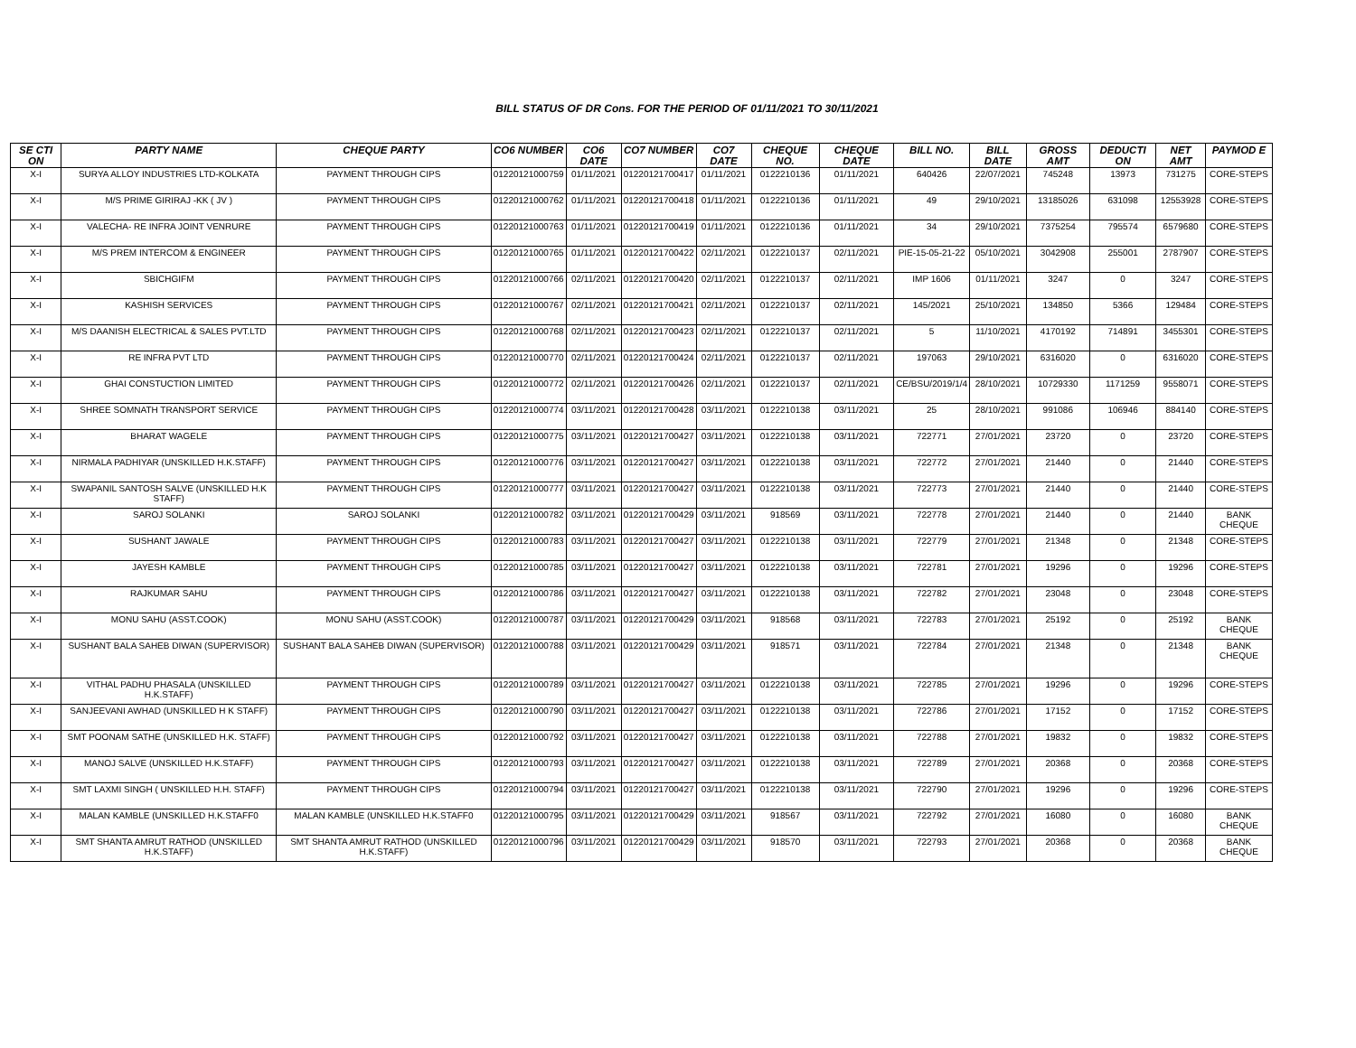BILL STATUS OF DR Cons. FOR THE PERIOD OF 01/11/2021 TO 30/11/2021
| SE CTI ON | PARTY NAME | CHEQUE PARTY | CO6 NUMBER | CO6 DATE | CO7 NUMBER | CO7 DATE | CHEQUE NO. | CHEQUE DATE | BILL NO. | BILL DATE | GROSS AMT | DEDUCTI ON | NET AMT | PAYMOD E |
| --- | --- | --- | --- | --- | --- | --- | --- | --- | --- | --- | --- | --- | --- | --- |
| X-I | SURYA ALLOY INDUSTRIES LTD-KOLKATA | PAYMENT THROUGH CIPS | 01220121000759 | 01/11/2021 | 01220121700417 | 01/11/2021 | 0122210136 | 01/11/2021 | 640426 | 22/07/2021 | 745248 | 13973 | 731275 | CORE-STEPS |
| X-I | M/S PRIME GIRIRAJ -KK ( JV ) | PAYMENT THROUGH CIPS | 01220121000762 | 01/11/2021 | 01220121700418 | 01/11/2021 | 0122210136 | 01/11/2021 | 49 | 29/10/2021 | 13185026 | 631098 | 12553928 | CORE-STEPS |
| X-I | VALECHA- RE INFRA JOINT VENRURE | PAYMENT THROUGH CIPS | 01220121000763 | 01/11/2021 | 01220121700419 | 01/11/2021 | 0122210136 | 01/11/2021 | 34 | 29/10/2021 | 7375254 | 795574 | 6579680 | CORE-STEPS |
| X-I | M/S PREM INTERCOM & ENGINEER | PAYMENT THROUGH CIPS | 01220121000765 | 01/11/2021 | 01220121700422 | 02/11/2021 | 0122210137 | 02/11/2021 | PIE-15-05-21-22 | 05/10/2021 | 3042908 | 255001 | 2787907 | CORE-STEPS |
| X-I | SBICHGIFM | PAYMENT THROUGH CIPS | 01220121000766 | 02/11/2021 | 01220121700420 | 02/11/2021 | 0122210137 | 02/11/2021 | IMP 1606 | 01/11/2021 | 3247 | 0 | 3247 | CORE-STEPS |
| X-I | KASHISH SERVICES | PAYMENT THROUGH CIPS | 01220121000767 | 02/11/2021 | 01220121700421 | 02/11/2021 | 0122210137 | 02/11/2021 | 145/2021 | 25/10/2021 | 134850 | 5366 | 129484 | CORE-STEPS |
| X-I | M/S DAANISH ELECTRICAL & SALES PVT.LTD | PAYMENT THROUGH CIPS | 01220121000768 | 02/11/2021 | 01220121700423 | 02/11/2021 | 0122210137 | 02/11/2021 | 5 | 11/10/2021 | 4170192 | 714891 | 3455301 | CORE-STEPS |
| X-I | RE INFRA PVT LTD | PAYMENT THROUGH CIPS | 01220121000770 | 02/11/2021 | 01220121700424 | 02/11/2021 | 0122210137 | 02/11/2021 | 197063 | 29/10/2021 | 6316020 | 0 | 6316020 | CORE-STEPS |
| X-I | GHAI CONSTUCTION LIMITED | PAYMENT THROUGH CIPS | 01220121000772 | 02/11/2021 | 01220121700426 | 02/11/2021 | 0122210137 | 02/11/2021 | CE/BSU/2019/1/4 | 28/10/2021 | 10729330 | 1171259 | 9558071 | CORE-STEPS |
| X-I | SHREE SOMNATH TRANSPORT SERVICE | PAYMENT THROUGH CIPS | 01220121000774 | 03/11/2021 | 01220121700428 | 03/11/2021 | 0122210138 | 03/11/2021 | 25 | 28/10/2021 | 991086 | 106946 | 884140 | CORE-STEPS |
| X-I | BHARAT WAGELE | PAYMENT THROUGH CIPS | 01220121000775 | 03/11/2021 | 01220121700427 | 03/11/2021 | 0122210138 | 03/11/2021 | 722771 | 27/01/2021 | 23720 | 0 | 23720 | CORE-STEPS |
| X-I | NIRMALA PADHIYAR (UNSKILLED H.K.STAFF) | PAYMENT THROUGH CIPS | 01220121000776 | 03/11/2021 | 01220121700427 | 03/11/2021 | 0122210138 | 03/11/2021 | 722772 | 27/01/2021 | 21440 | 0 | 21440 | CORE-STEPS |
| X-I | SWAPANIL SANTOSH SALVE (UNSKILLED H.K STAFF) | PAYMENT THROUGH CIPS | 01220121000777 | 03/11/2021 | 01220121700427 | 03/11/2021 | 0122210138 | 03/11/2021 | 722773 | 27/01/2021 | 21440 | 0 | 21440 | CORE-STEPS |
| X-I | SAROJ SOLANKI | SAROJ SOLANKI | 01220121000782 | 03/11/2021 | 01220121700429 | 03/11/2021 | 918569 | 03/11/2021 | 722778 | 27/01/2021 | 21440 | 0 | 21440 | BANK CHEQUE |
| X-I | SUSHANT JAWALE | PAYMENT THROUGH CIPS | 01220121000783 | 03/11/2021 | 01220121700427 | 03/11/2021 | 0122210138 | 03/11/2021 | 722779 | 27/01/2021 | 21348 | 0 | 21348 | CORE-STEPS |
| X-I | JAYESH KAMBLE | PAYMENT THROUGH CIPS | 01220121000785 | 03/11/2021 | 01220121700427 | 03/11/2021 | 0122210138 | 03/11/2021 | 722781 | 27/01/2021 | 19296 | 0 | 19296 | CORE-STEPS |
| X-I | RAJKUMAR SAHU | PAYMENT THROUGH CIPS | 01220121000786 | 03/11/2021 | 01220121700427 | 03/11/2021 | 0122210138 | 03/11/2021 | 722782 | 27/01/2021 | 23048 | 0 | 23048 | CORE-STEPS |
| X-I | MONU SAHU (ASST.COOK) | MONU SAHU (ASST.COOK) | 01220121000787 | 03/11/2021 | 01220121700429 | 03/11/2021 | 918568 | 03/11/2021 | 722783 | 27/01/2021 | 25192 | 0 | 25192 | BANK CHEQUE |
| X-I | SUSHANT BALA SAHEB DIWAN (SUPERVISOR) | SUSHANT BALA SAHEB DIWAN (SUPERVISOR) | 01220121000788 | 03/11/2021 | 01220121700429 | 03/11/2021 | 918571 | 03/11/2021 | 722784 | 27/01/2021 | 21348 | 0 | 21348 | BANK CHEQUE |
| X-I | VITHAL PADHU PHASALA (UNSKILLED H.K.STAFF) | PAYMENT THROUGH CIPS | 01220121000789 | 03/11/2021 | 01220121700427 | 03/11/2021 | 0122210138 | 03/11/2021 | 722785 | 27/01/2021 | 19296 | 0 | 19296 | CORE-STEPS |
| X-I | SANJEEVANI AWHAD (UNSKILLED H K STAFF) | PAYMENT THROUGH CIPS | 01220121000790 | 03/11/2021 | 01220121700427 | 03/11/2021 | 0122210138 | 03/11/2021 | 722786 | 27/01/2021 | 17152 | 0 | 17152 | CORE-STEPS |
| X-I | SMT POONAM SATHE (UNSKILLED H.K. STAFF) | PAYMENT THROUGH CIPS | 01220121000792 | 03/11/2021 | 01220121700427 | 03/11/2021 | 0122210138 | 03/11/2021 | 722788 | 27/01/2021 | 19832 | 0 | 19832 | CORE-STEPS |
| X-I | MANOJ SALVE (UNSKILLED H.K.STAFF) | PAYMENT THROUGH CIPS | 01220121000793 | 03/11/2021 | 01220121700427 | 03/11/2021 | 0122210138 | 03/11/2021 | 722789 | 27/01/2021 | 20368 | 0 | 20368 | CORE-STEPS |
| X-I | SMT LAXMI SINGH ( UNSKILLED H.H. STAFF) | PAYMENT THROUGH CIPS | 01220121000794 | 03/11/2021 | 01220121700427 | 03/11/2021 | 0122210138 | 03/11/2021 | 722790 | 27/01/2021 | 19296 | 0 | 19296 | CORE-STEPS |
| X-I | MALAN KAMBLE (UNSKILLED H.K.STAFF0 | MALAN KAMBLE (UNSKILLED H.K.STAFF0 | 01220121000795 | 03/11/2021 | 01220121700429 | 03/11/2021 | 918567 | 03/11/2021 | 722792 | 27/01/2021 | 16080 | 0 | 16080 | BANK CHEQUE |
| X-I | SMT SHANTA AMRUT RATHOD (UNSKILLED H.K.STAFF) | SMT SHANTA AMRUT RATHOD (UNSKILLED H.K.STAFF) | 01220121000796 | 03/11/2021 | 01220121700429 | 03/11/2021 | 918570 | 03/11/2021 | 722793 | 27/01/2021 | 20368 | 0 | 20368 | BANK CHEQUE |